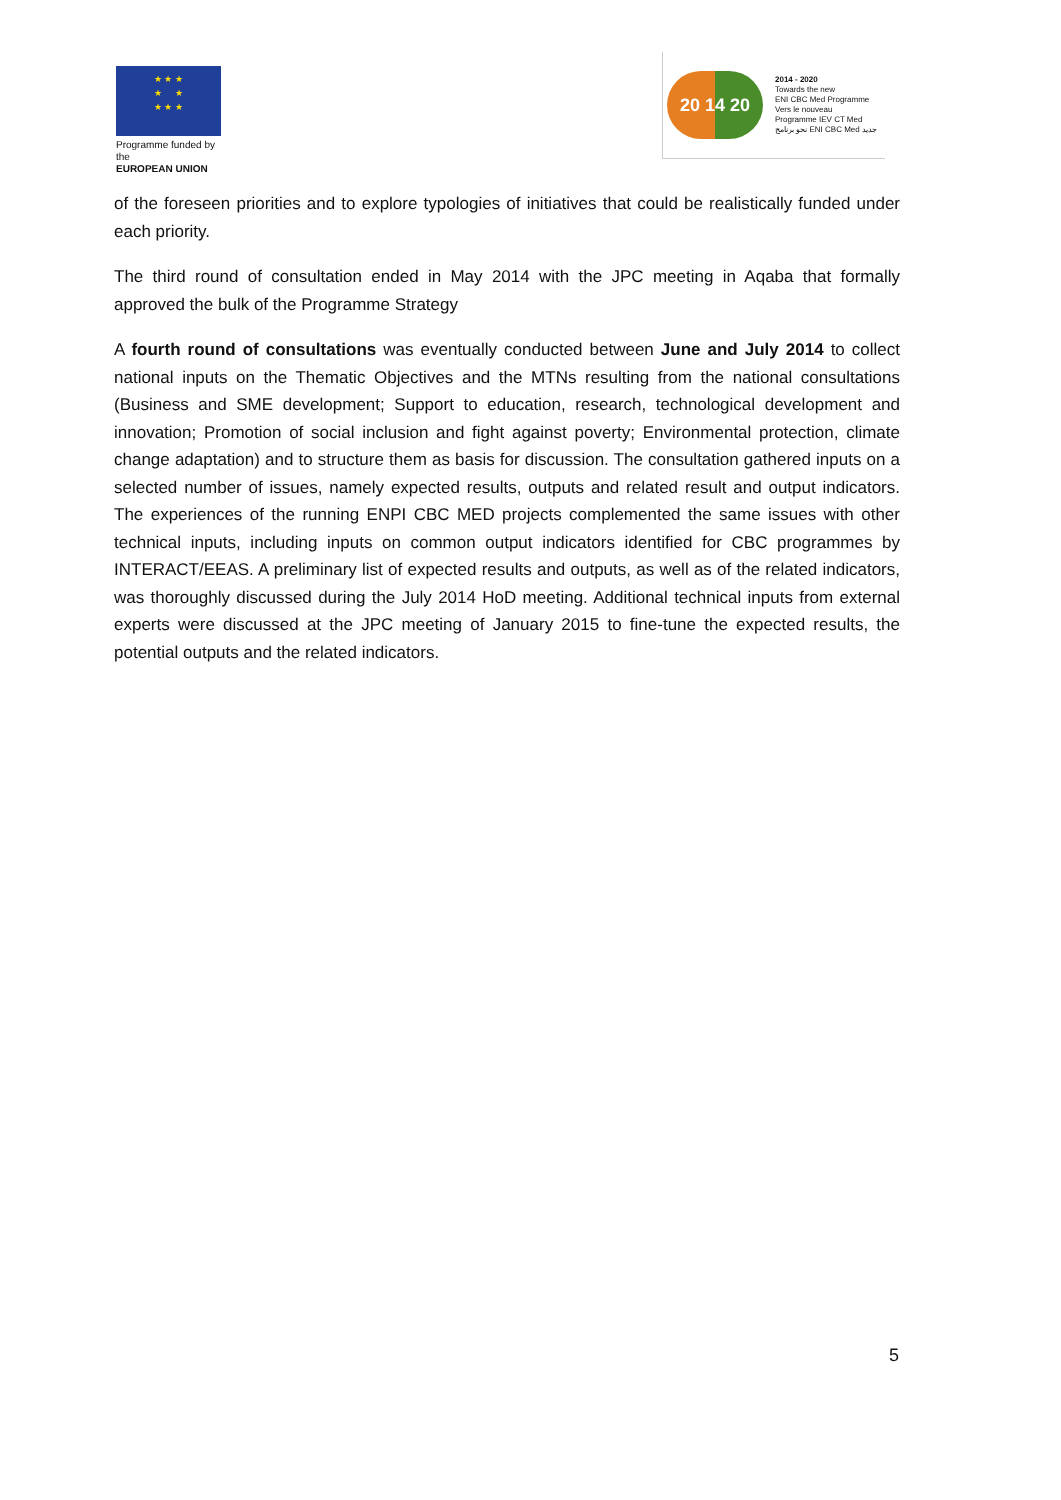★ ★ ★
★ ★
★ ★ ★
Programme funded by the
EUROPEAN UNION
20 14 20
2014 - 2020
Towards the new
ENI CBC Med Programme
Vers le nouveau
Programme IEV CT Med
نحو برنامج ENI CBC Med جديد
of the foreseen priorities and to explore typologies of initiatives that could be realistically funded under each priority.
The third round of consultation ended in May 2014 with the JPC meeting in Aqaba that formally approved the bulk of the Programme Strategy
A fourth round of consultations was eventually conducted between June and July 2014 to collect national inputs on the Thematic Objectives and the MTNs resulting from the national consultations (Business and SME development; Support to education, research, technological development and innovation; Promotion of social inclusion and fight against poverty; Environmental protection, climate change adaptation) and to structure them as basis for discussion. The consultation gathered inputs on a selected number of issues, namely expected results, outputs and related result and output indicators. The experiences of the running ENPI CBC MED projects complemented the same issues with other technical inputs, including inputs on common output indicators identified for CBC programmes by INTERACT/EEAS. A preliminary list of expected results and outputs, as well as of the related indicators, was thoroughly discussed during the July 2014 HoD meeting. Additional technical inputs from external experts were discussed at the JPC meeting of January 2015 to fine-tune the expected results, the potential outputs and the related indicators.
5